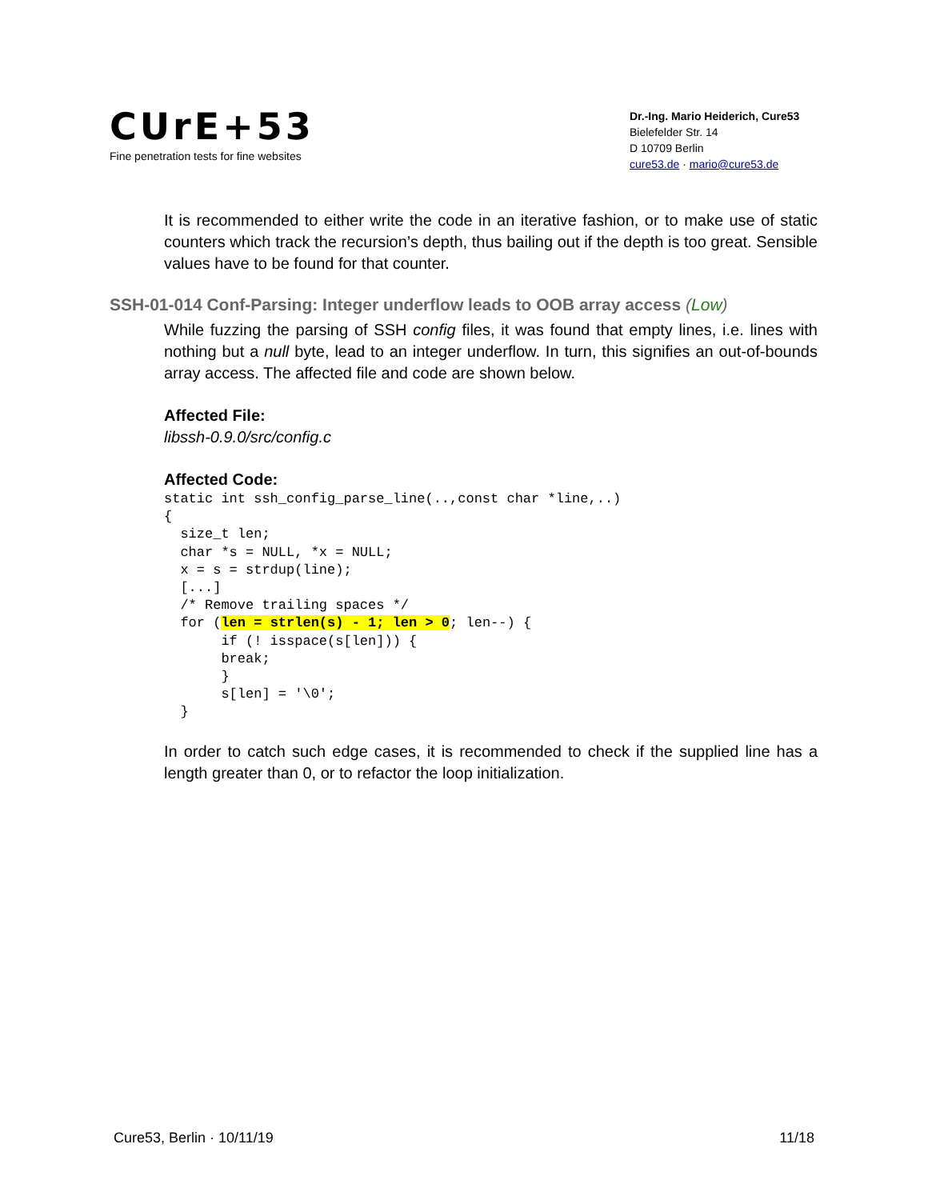CUrE+53
Fine penetration tests for fine websites
Dr.-Ing. Mario Heiderich, Cure53
Bielefelder Str. 14
D 10709 Berlin
cure53.de · mario@cure53.de
It is recommended to either write the code in an iterative fashion, or to make use of static counters which track the recursion’s depth, thus bailing out if the depth is too great. Sensible values have to be found for that counter.
SSH-01-014 Conf-Parsing: Integer underflow leads to OOB array access (Low)
While fuzzing the parsing of SSH config files, it was found that empty lines, i.e. lines with nothing but a null byte, lead to an integer underflow. In turn, this signifies an out-of-bounds array access. The affected file and code are shown below.
Affected File:
libssh-0.9.0/src/config.c
Affected Code:
static int ssh_config_parse_line(..,const char *line,..)
{
  size_t len;
  char *s = NULL, *x = NULL;
  x = s = strdup(line);
  [...]
  /* Remove trailing spaces */
  for (len = strlen(s) - 1; len > 0; len--) {
       if (! isspace(s[len])) {
       break;
       }
       s[len] = '\0';
  }
In order to catch such edge cases, it is recommended to check if the supplied line has a length greater than 0, or to refactor the loop initialization.
Cure53, Berlin · 10/11/19 11/18